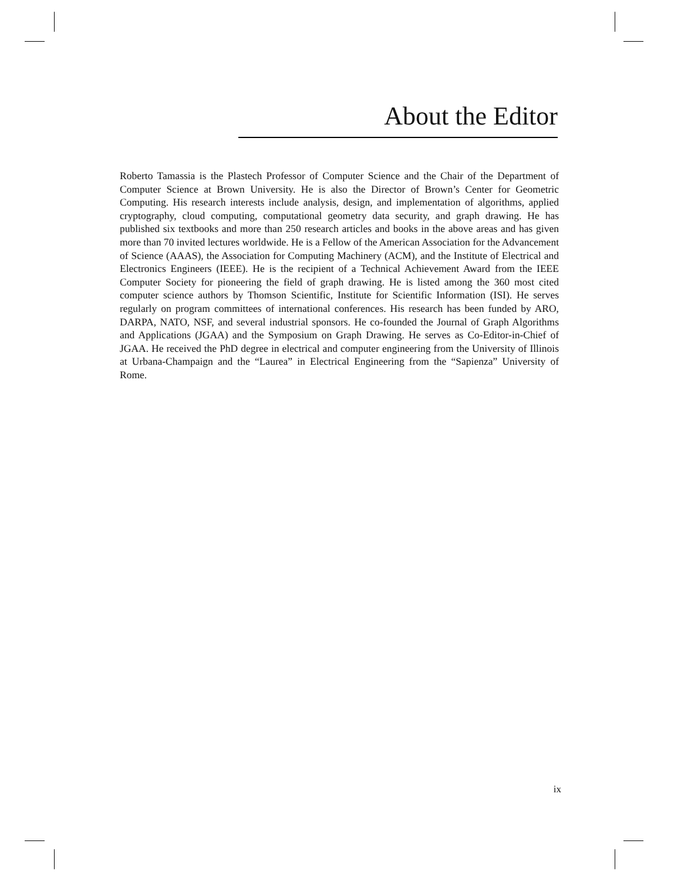About the Editor
Roberto Tamassia is the Plastech Professor of Computer Science and the Chair of the Department of Computer Science at Brown University. He is also the Director of Brown’s Center for Geometric Computing. His research interests include analysis, design, and implementation of algorithms, applied cryptography, cloud computing, computational geometry data security, and graph drawing. He has published six textbooks and more than 250 research articles and books in the above areas and has given more than 70 invited lectures worldwide. He is a Fellow of the American Association for the Advancement of Science (AAAS), the Association for Computing Machinery (ACM), and the Institute of Electrical and Electronics Engineers (IEEE). He is the recipient of a Technical Achievement Award from the IEEE Computer Society for pioneering the field of graph drawing. He is listed among the 360 most cited computer science authors by Thomson Scientific, Institute for Scientific Information (ISI). He serves regularly on program committees of international conferences. His research has been funded by ARO, DARPA, NATO, NSF, and several industrial sponsors. He co-founded the Journal of Graph Algorithms and Applications (JGAA) and the Symposium on Graph Drawing. He serves as Co-Editor-in-Chief of JGAA. He received the PhD degree in electrical and computer engineering from the University of Illinois at Urbana-Champaign and the “Laurea” in Electrical Engineering from the “Sapienza” University of Rome.
ix